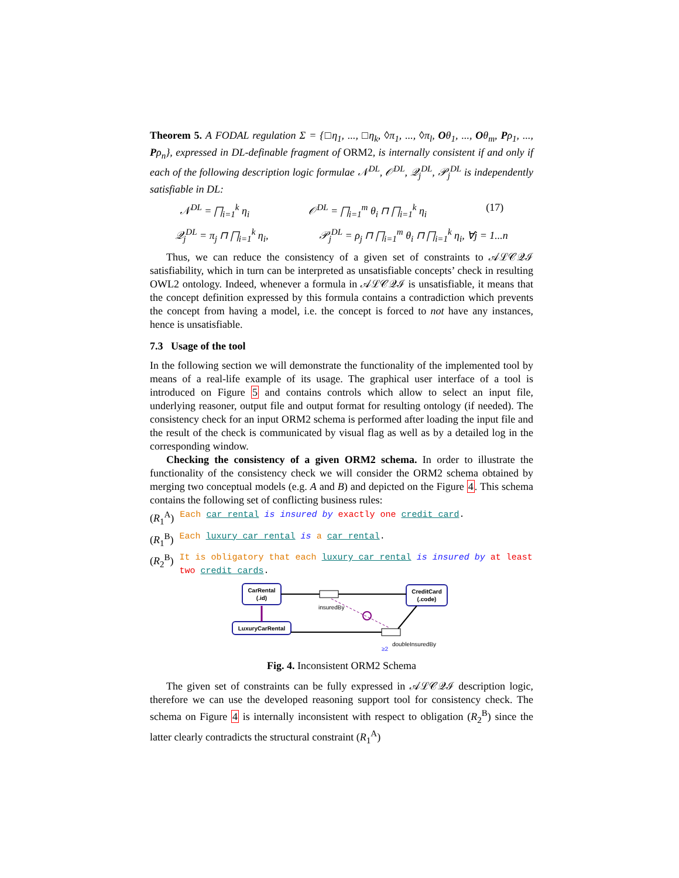Theorem 5. A FODAL regulation Σ = {□η<sub>1</sub>, ..., □η<sub>k</sub>, ◊π<sub>1</sub>, ..., ◊π<sub>l</sub>, Oθ<sub>1</sub>, ..., Oθ<sub>m</sub>, Pρ<sub>1</sub>, ..., Pρ<sub>n</sub>}, expressed in DL-definable fragment of ORM2, is internally consistent if and only if each of the following description logic formulae 𝒩<sup>DL</sup>, 𝒪<sup>DL</sup>, 𝒬<sub>j</sub><sup>DL</sup>, 𝒫<sub>j</sub><sup>DL</sup> is independently satisfiable in DL:
𝒩<sup>DL</sup> = ⨅<sub>i=1</sub><sup>k</sup> η<sub>i</sub> 𝒪<sup>DL</sup> = ⨅<sub>i=1</sub><sup>m</sup> θ<sub>i</sub> ⊓ ⨅<sub>i=1</sub><sup>k</sup> η<sub>i</sub> (17)
𝒬<sub>j</sub><sup>DL</sup> = π<sub>j</sub> ⊓ ⨅<sub>i=1</sub><sup>k</sup> η<sub>i</sub>, 𝒫<sub>j</sub><sup>DL</sup> = ρ<sub>j</sub> ⊓ ⨅<sub>i=1</sub><sup>m</sup> θ<sub>i</sub> ⊓ ⨅<sub>i=1</sub><sup>k</sup> η<sub>i</sub>, ∀j = 1...n
Thus, we can reduce the consistency of a given set of constraints to 𝒜ℒ𝒞𝒬ℐ satisfiability, which in turn can be interpreted as unsatisfiable concepts’ check in resulting OWL2 ontology. Indeed, whenever a formula in 𝒜ℒ𝒞𝒬ℐ is unsatisfiable, it means that the concept definition expressed by this formula contains a contradiction which prevents the concept from having a model, i.e. the concept is forced to not have any instances, hence is unsatisfiable.
7.3 Usage of the tool
In the following section we will demonstrate the functionality of the implemented tool by means of a real-life example of its usage. The graphical user interface of a tool is introduced on Figure 5 and contains controls which allow to select an input file, underlying reasoner, output file and output format for resulting ontology (if needed). The consistency check for an input ORM2 schema is performed after loading the input file and the result of the check is communicated by visual flag as well as by a detailed log in the corresponding window.
Checking the consistency of a given ORM2 schema. In order to illustrate the functionality of the consistency check we will consider the ORM2 schema obtained by merging two conceptual models (e.g. A and B) and depicted on the Figure 4. This schema contains the following set of conflicting business rules:
(R<sub>1</sub><sup>A</sup>) Each car rental is insured by exactly one credit card.
(R<sub>1</sub><sup>B</sup>) Each luxury car rental is a car rental.
(R<sub>2</sub><sup>B</sup>) It is obligatory that each luxury car rental is insured by at least two credit cards.
CarRental
(.id)
CreditCard
(.code)
LuxuryCarRental
insuredBy
doubleInsuredBy
≥2
Fig. 4. Inconsistent ORM2 Schema
The given set of constraints can be fully expressed in 𝒜ℒ𝒞𝒬ℐ description logic, therefore we can use the developed reasoning support tool for consistency check. The schema on Figure 4 is internally inconsistent with respect to obligation (R<sub>2</sub><sup>B</sup>) since the latter clearly contradicts the structural constraint (R<sub>1</sub><sup>A</sup>)